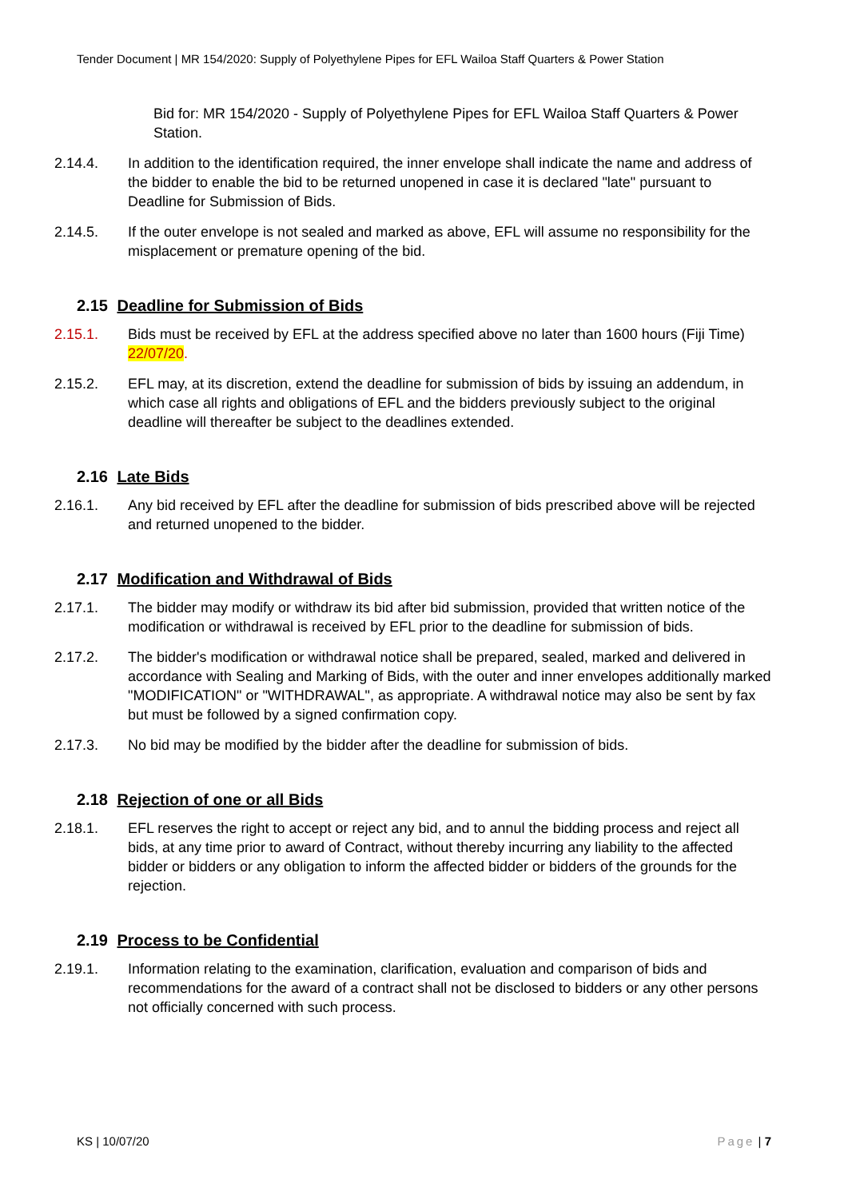Tender Document | MR 154/2020: Supply of Polyethylene Pipes for EFL Wailoa Staff Quarters & Power Station
Bid for: MR 154/2020 - Supply of Polyethylene Pipes for EFL Wailoa Staff Quarters & Power Station.
2.14.4. In addition to the identification required, the inner envelope shall indicate the name and address of the bidder to enable the bid to be returned unopened in case it is declared "late" pursuant to Deadline for Submission of Bids.
2.14.5. If the outer envelope is not sealed and marked as above, EFL will assume no responsibility for the misplacement or premature opening of the bid.
2.15 Deadline for Submission of Bids
2.15.1. Bids must be received by EFL at the address specified above no later than 1600 hours (Fiji Time) 22/07/20.
2.15.2. EFL may, at its discretion, extend the deadline for submission of bids by issuing an addendum, in which case all rights and obligations of EFL and the bidders previously subject to the original deadline will thereafter be subject to the deadlines extended.
2.16 Late Bids
2.16.1. Any bid received by EFL after the deadline for submission of bids prescribed above will be rejected and returned unopened to the bidder.
2.17 Modification and Withdrawal of Bids
2.17.1. The bidder may modify or withdraw its bid after bid submission, provided that written notice of the modification or withdrawal is received by EFL prior to the deadline for submission of bids.
2.17.2. The bidder's modification or withdrawal notice shall be prepared, sealed, marked and delivered in accordance with Sealing and Marking of Bids, with the outer and inner envelopes additionally marked "MODIFICATION" or "WITHDRAWAL", as appropriate. A withdrawal notice may also be sent by fax but must be followed by a signed confirmation copy.
2.17.3. No bid may be modified by the bidder after the deadline for submission of bids.
2.18 Rejection of one or all Bids
2.18.1. EFL reserves the right to accept or reject any bid, and to annul the bidding process and reject all bids, at any time prior to award of Contract, without thereby incurring any liability to the affected bidder or bidders or any obligation to inform the affected bidder or bidders of the grounds for the rejection.
2.19 Process to be Confidential
2.19.1. Information relating to the examination, clarification, evaluation and comparison of bids and recommendations for the award of a contract shall not be disclosed to bidders or any other persons not officially concerned with such process.
KS | 10/07/20 Page | 7